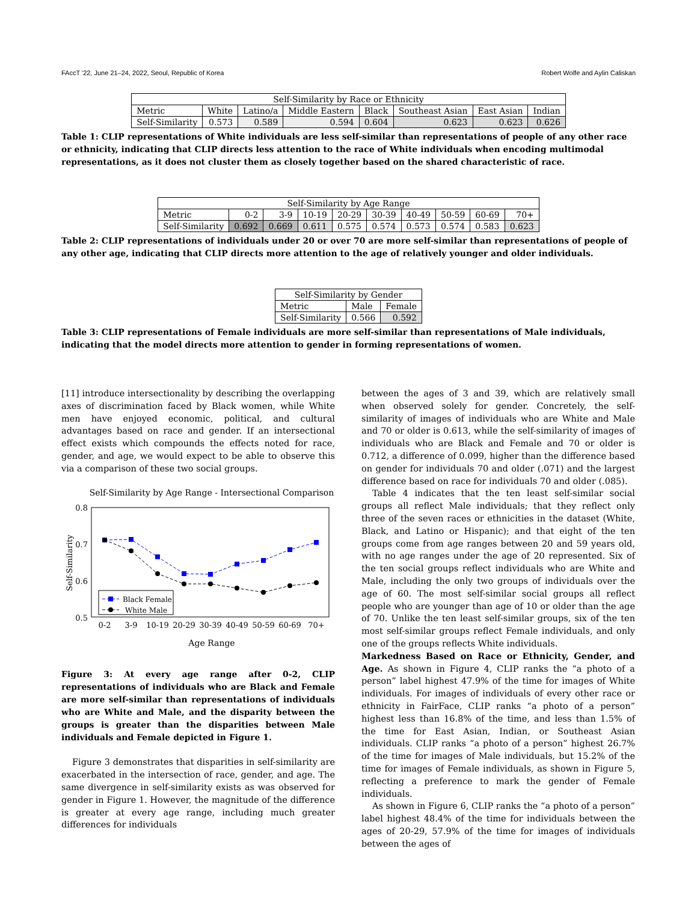FAccT '22, June 21–24, 2022, Seoul, Republic of Korea Robert Wolfe and Aylin Caliskan
| Self-Similarity by Race or Ethnicity | | | | | | | |
| --- | --- | --- | --- | --- | --- | --- | --- |
| Metric | White | Latino/a | Middle Eastern | Black | Southeast Asian | East Asian | Indian |
| Self-Similarity | 0.573 | 0.589 | 0.594 | 0.604 | 0.623 | 0.623 | 0.626 |
Table 1: CLIP representations of White individuals are less self-similar than representations of people of any other race or ethnicity, indicating that CLIP directs less attention to the race of White individuals when encoding multimodal representations, as it does not cluster them as closely together based on the shared characteristic of race.
| Self-Similarity by Age Range | | | | | | | | | |
| --- | --- | --- | --- | --- | --- | --- | --- | --- | --- |
| Metric | 0-2 | 3-9 | 10-19 | 20-29 | 30-39 | 40-49 | 50-59 | 60-69 | 70+ |
| Self-Similarity | 0.692 | 0.669 | 0.611 | 0.575 | 0.574 | 0.573 | 0.574 | 0.583 | 0.623 |
Table 2: CLIP representations of individuals under 20 or over 70 are more self-similar than representations of people of any other age, indicating that CLIP directs more attention to the age of relatively younger and older individuals.
| Self-Similarity by Gender | | |
| --- | --- | --- |
| Metric | Male | Female |
| Self-Similarity | 0.566 | 0.592 |
Table 3: CLIP representations of Female individuals are more self-similar than representations of Male individuals, indicating that the model directs more attention to gender in forming representations of women.
[11] introduce intersectionality by describing the overlapping axes of discrimination faced by Black women, while White men have enjoyed economic, political, and cultural advantages based on race and gender. If an intersectional effect exists which compounds the effects noted for race, gender, and age, we would expect to be able to observe this via a comparison of these two social groups.
Self-Similarity by Age Range - Intersectional Comparison
0.8
0.7
0.6
0.5
Self-Similarity
Black Female
White Male
0-2
3-9
10-19
20-29
30-39
40-49
50-59
60-69
70+
Age Range
Figure 3: At every age range after 0-2, CLIP representations of individuals who are Black and Female are more self-similar than representations of individuals who are White and Male, and the disparity between the groups is greater than the disparities between Male individuals and Female depicted in Figure 1.
Figure 3 demonstrates that disparities in self-similarity are exacerbated in the intersection of race, gender, and age. The same divergence in self-similarity exists as was observed for gender in Figure 1. However, the magnitude of the difference is greater at every age range, including much greater differences for individuals
between the ages of 3 and 39, which are relatively small when observed solely for gender. Concretely, the self-similarity of images of individuals who are White and Male and 70 or older is 0.613, while the self-similarity of images of individuals who are Black and Female and 70 or older is 0.712, a difference of 0.099, higher than the difference based on gender for individuals 70 and older (.071) and the largest difference based on race for individuals 70 and older (.085).
Table 4 indicates that the ten least self-similar social groups all reflect Male individuals; that they reflect only three of the seven races or ethnicities in the dataset (White, Black, and Latino or Hispanic); and that eight of the ten groups come from age ranges between 20 and 59 years old, with no age ranges under the age of 20 represented. Six of the ten social groups reflect individuals who are White and Male, including the only two groups of individuals over the age of 60. The most self-similar social groups all reflect people who are younger than age of 10 or older than the age of 70. Unlike the ten least self-similar groups, six of the ten most self-similar groups reflect Female individuals, and only one of the groups reflects White individuals.
Markedness Based on Race or Ethnicity, Gender, and Age. As shown in Figure 4, CLIP ranks the “a photo of a person” label highest 47.9% of the time for images of White individuals. For images of individuals of every other race or ethnicity in FairFace, CLIP ranks “a photo of a person” highest less than 16.8% of the time, and less than 1.5% of the time for East Asian, Indian, or Southeast Asian individuals. CLIP ranks “a photo of a person” highest 26.7% of the time for images of Male individuals, but 15.2% of the time for images of Female individuals, as shown in Figure 5, reflecting a preference to mark the gender of Female individuals.
As shown in Figure 6, CLIP ranks the “a photo of a person” label highest 48.4% of the time for individuals between the ages of 20-29, 57.9% of the time for images of individuals between the ages of